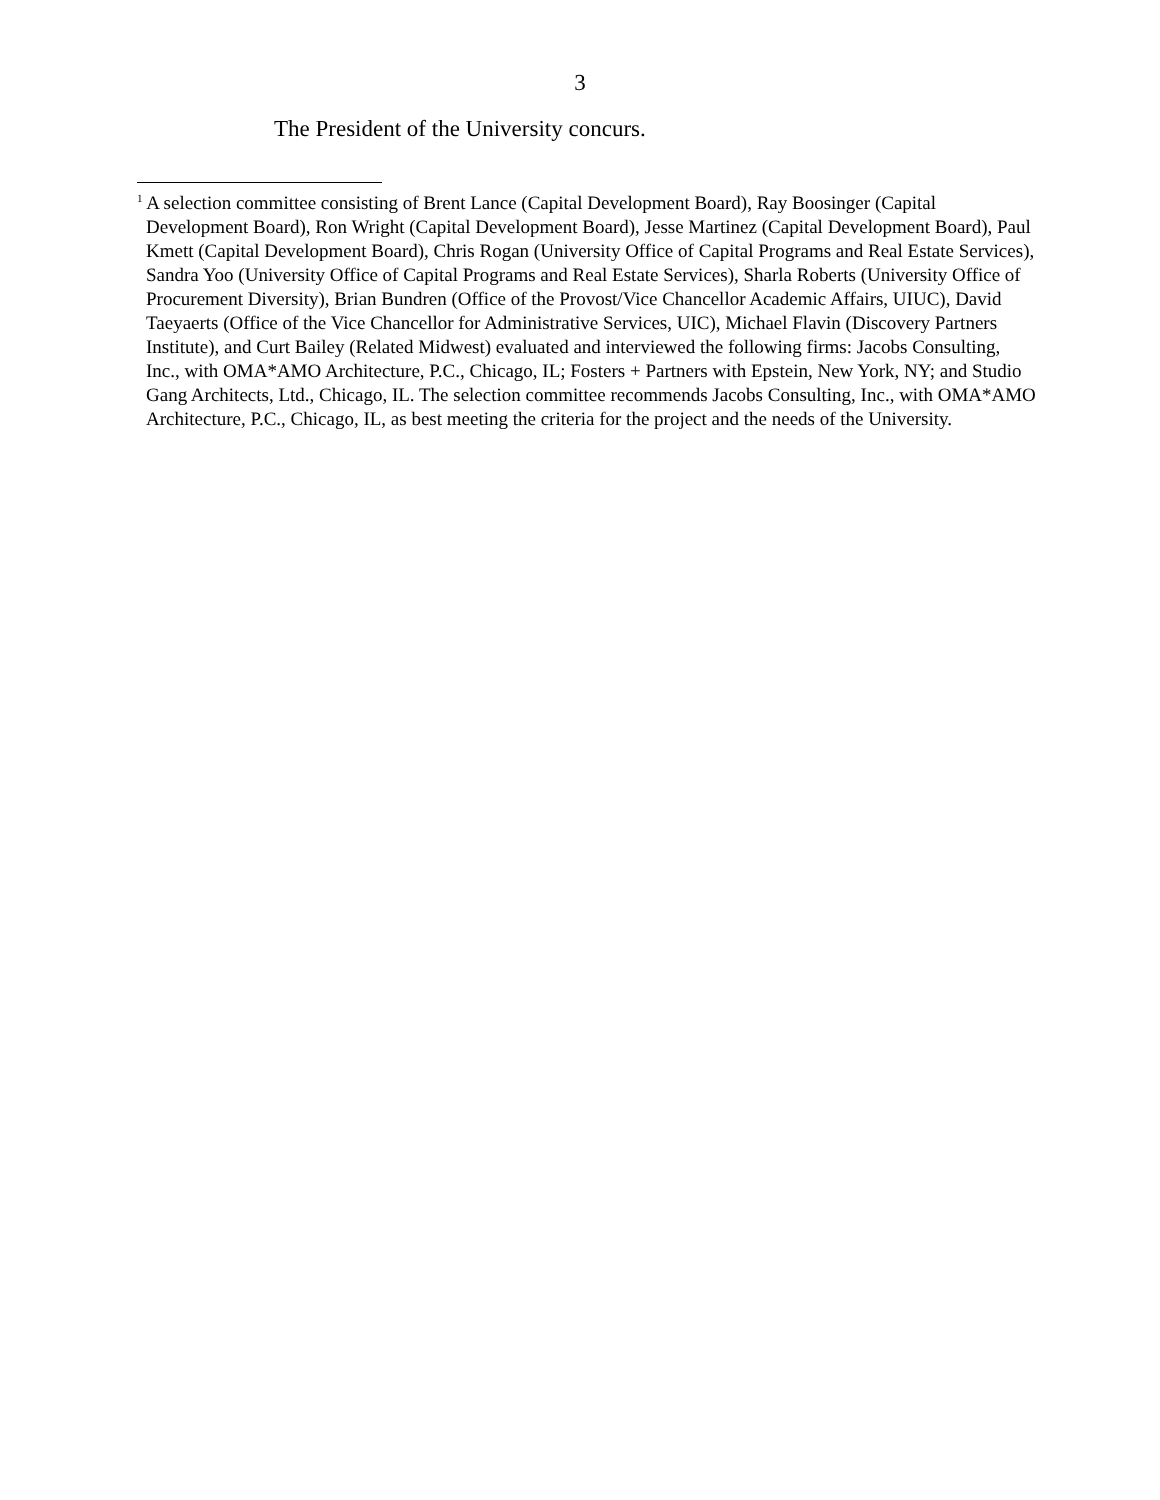3
The President of the University concurs.
<sup>1</sup> A selection committee consisting of Brent Lance (Capital Development Board), Ray Boosinger (Capital Development Board), Ron Wright (Capital Development Board), Jesse Martinez (Capital Development Board), Paul Kmett (Capital Development Board), Chris Rogan (University Office of Capital Programs and Real Estate Services), Sandra Yoo (University Office of Capital Programs and Real Estate Services), Sharla Roberts (University Office of Procurement Diversity), Brian Bundren (Office of the Provost/Vice Chancellor Academic Affairs, UIUC), David Taeyaerts (Office of the Vice Chancellor for Administrative Services, UIC), Michael Flavin (Discovery Partners Institute), and Curt Bailey (Related Midwest) evaluated and interviewed the following firms: Jacobs Consulting, Inc., with OMA*AMO Architecture, P.C., Chicago, IL; Fosters + Partners with Epstein, New York, NY; and Studio Gang Architects, Ltd., Chicago, IL. The selection committee recommends Jacobs Consulting, Inc., with OMA*AMO Architecture, P.C., Chicago, IL, as best meeting the criteria for the project and the needs of the University.